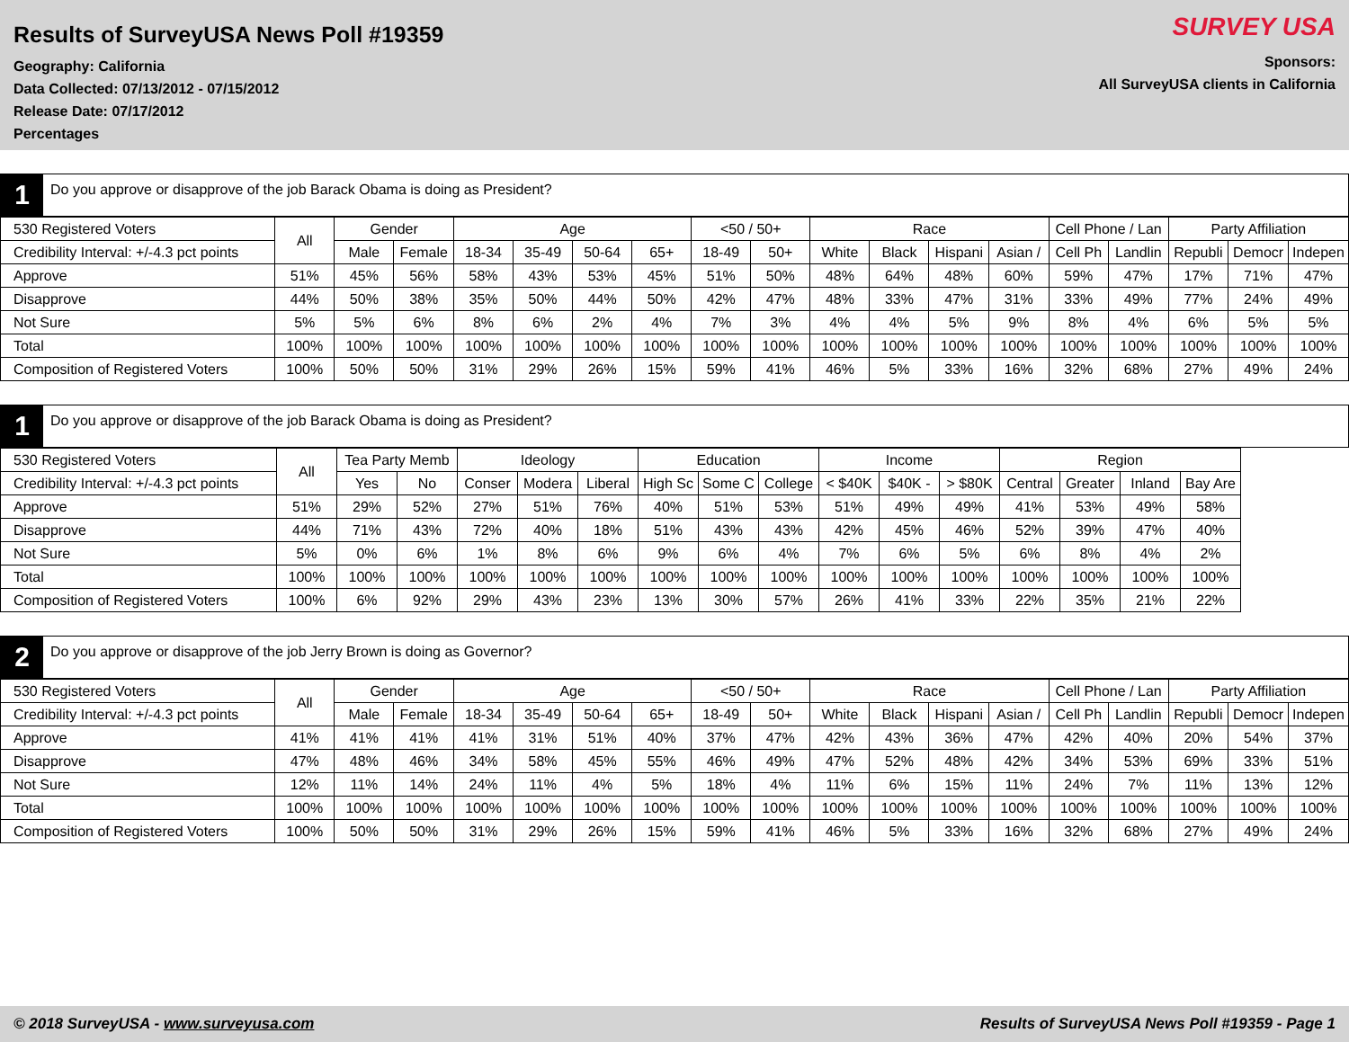Results of SurveyUSA News Poll #19359
Geography: California
Data Collected: 07/13/2012 - 07/15/2012
Release Date: 07/17/2012
Percentages
SURVEY USA
Sponsors:
All SurveyUSA clients in California
1
Do you approve or disapprove of the job Barack Obama is doing as President?
| 530 Registered Voters | All | Gender | | Age | | | | <50 / 50+ | | Race | | | | Cell Phone / Lan | | Party Affiliation | | |
| --- | --- | --- | --- | --- | --- | --- | --- | --- | --- | --- | --- | --- | --- | --- | --- | --- | --- | --- |
| Credibility Interval: +/-4.3 pct points | | Male | Female | 18-34 | 35-49 | 50-64 | 65+ | 18-49 | 50+ | White | Black | Hispani | Asian / | Cell Ph | Landlin | Republi | Democr | Indepen |
| Approve | 51% | 45% | 56% | 58% | 43% | 53% | 45% | 51% | 50% | 48% | 64% | 48% | 60% | 59% | 47% | 17% | 71% | 47% |
| Disapprove | 44% | 50% | 38% | 35% | 50% | 44% | 50% | 42% | 47% | 48% | 33% | 47% | 31% | 33% | 49% | 77% | 24% | 49% |
| Not Sure | 5% | 5% | 6% | 8% | 6% | 2% | 4% | 7% | 3% | 4% | 4% | 5% | 9% | 8% | 4% | 6% | 5% | 5% |
| Total | 100% | 100% | 100% | 100% | 100% | 100% | 100% | 100% | 100% | 100% | 100% | 100% | 100% | 100% | 100% | 100% | 100% | 100% |
| Composition of Registered Voters | 100% | 50% | 50% | 31% | 29% | 26% | 15% | 59% | 41% | 46% | 5% | 33% | 16% | 32% | 68% | 27% | 49% | 24% |
1
Do you approve or disapprove of the job Barack Obama is doing as President?
| 530 Registered Voters | All | Tea Party Memb | | Ideology | | | Education | | | Income | | | Region | | | |
| --- | --- | --- | --- | --- | --- | --- | --- | --- | --- | --- | --- | --- | --- | --- | --- | --- |
| Credibility Interval: +/-4.3 pct points | | Yes | No | Conser | Modera | Liberal | High Sc | Some C | College | < $40K | $40K - | > $80K | Central | Greater | Inland | Bay Are |
| Approve | 51% | 29% | 52% | 27% | 51% | 76% | 40% | 51% | 53% | 51% | 49% | 49% | 41% | 53% | 49% | 58% |
| Disapprove | 44% | 71% | 43% | 72% | 40% | 18% | 51% | 43% | 43% | 42% | 45% | 46% | 52% | 39% | 47% | 40% |
| Not Sure | 5% | 0% | 6% | 1% | 8% | 6% | 9% | 6% | 4% | 7% | 6% | 5% | 6% | 8% | 4% | 2% |
| Total | 100% | 100% | 100% | 100% | 100% | 100% | 100% | 100% | 100% | 100% | 100% | 100% | 100% | 100% | 100% | 100% |
| Composition of Registered Voters | 100% | 6% | 92% | 29% | 43% | 23% | 13% | 30% | 57% | 26% | 41% | 33% | 22% | 35% | 21% | 22% |
2
Do you approve or disapprove of the job Jerry Brown is doing as Governor?
| 530 Registered Voters | All | Gender | | Age | | | | <50 / 50+ | | Race | | | | Cell Phone / Lan | | Party Affiliation | | |
| --- | --- | --- | --- | --- | --- | --- | --- | --- | --- | --- | --- | --- | --- | --- | --- | --- | --- | --- |
| Credibility Interval: +/-4.3 pct points | | Male | Female | 18-34 | 35-49 | 50-64 | 65+ | 18-49 | 50+ | White | Black | Hispani | Asian / | Cell Ph | Landlin | Republi | Democr | Indepen |
| Approve | 41% | 41% | 41% | 41% | 31% | 51% | 40% | 37% | 47% | 42% | 43% | 36% | 47% | 42% | 40% | 20% | 54% | 37% |
| Disapprove | 47% | 48% | 46% | 34% | 58% | 45% | 55% | 46% | 49% | 47% | 52% | 48% | 42% | 34% | 53% | 69% | 33% | 51% |
| Not Sure | 12% | 11% | 14% | 24% | 11% | 4% | 5% | 18% | 4% | 11% | 6% | 15% | 11% | 24% | 7% | 11% | 13% | 12% |
| Total | 100% | 100% | 100% | 100% | 100% | 100% | 100% | 100% | 100% | 100% | 100% | 100% | 100% | 100% | 100% | 100% | 100% | 100% |
| Composition of Registered Voters | 100% | 50% | 50% | 31% | 29% | 26% | 15% | 59% | 41% | 46% | 5% | 33% | 16% | 32% | 68% | 27% | 49% | 24% |
© 2018 SurveyUSA - www.surveyusa.com Results of SurveyUSA News Poll #19359 - Page 1